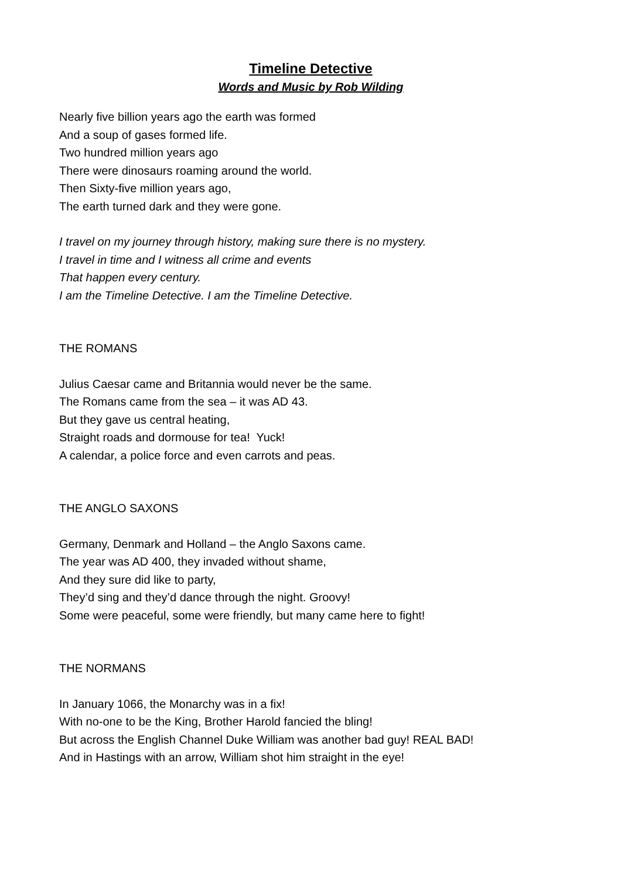Timeline Detective
Words and Music by Rob Wilding
Nearly five billion years ago the earth was formed
And a soup of gases formed life.
Two hundred million years ago
There were dinosaurs roaming around the world.
Then Sixty-five million years ago,
The earth turned dark and they were gone.
I travel on my journey through history, making sure there is no mystery.
I travel in time and I witness all crime and events
That happen every century.
I am the Timeline Detective. I am the Timeline Detective.
THE ROMANS
Julius Caesar came and Britannia would never be the same.
The Romans came from the sea – it was AD 43.
But they gave us central heating,
Straight roads and dormouse for tea! Yuck!
A calendar, a police force and even carrots and peas.
THE ANGLO SAXONS
Germany, Denmark and Holland – the Anglo Saxons came.
The year was AD 400, they invaded without shame,
And they sure did like to party,
They’d sing and they’d dance through the night. Groovy!
Some were peaceful, some were friendly, but many came here to fight!
THE NORMANS
In January 1066, the Monarchy was in a fix!
With no-one to be the King, Brother Harold fancied the bling!
But across the English Channel Duke William was another bad guy! REAL BAD!
And in Hastings with an arrow, William shot him straight in the eye!